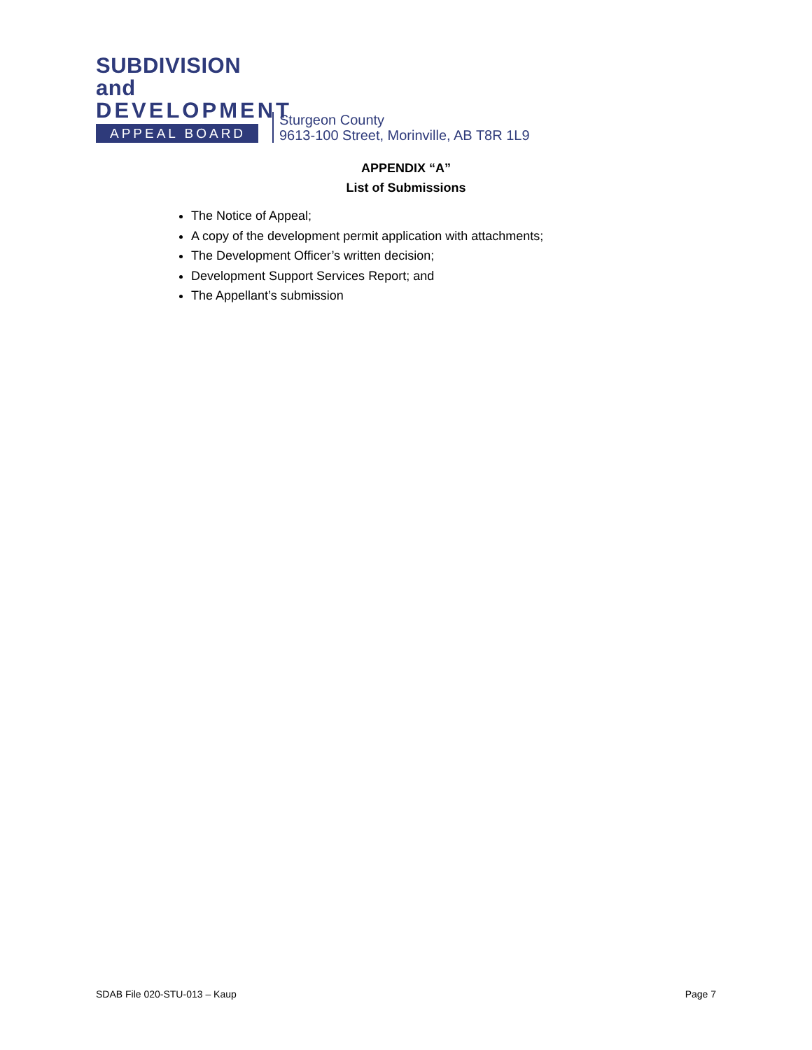SUBDIVISION and
DEVELOPMENT
APPEAL BOARD
Sturgeon County
9613-100 Street, Morinville, AB T8R 1L9
APPENDIX “A”
List of Submissions
The Notice of Appeal;
A copy of the development permit application with attachments;
The Development Officer’s written decision;
Development Support Services Report; and
The Appellant’s submission
SDAB File 020-STU-013 – Kaup Page 7